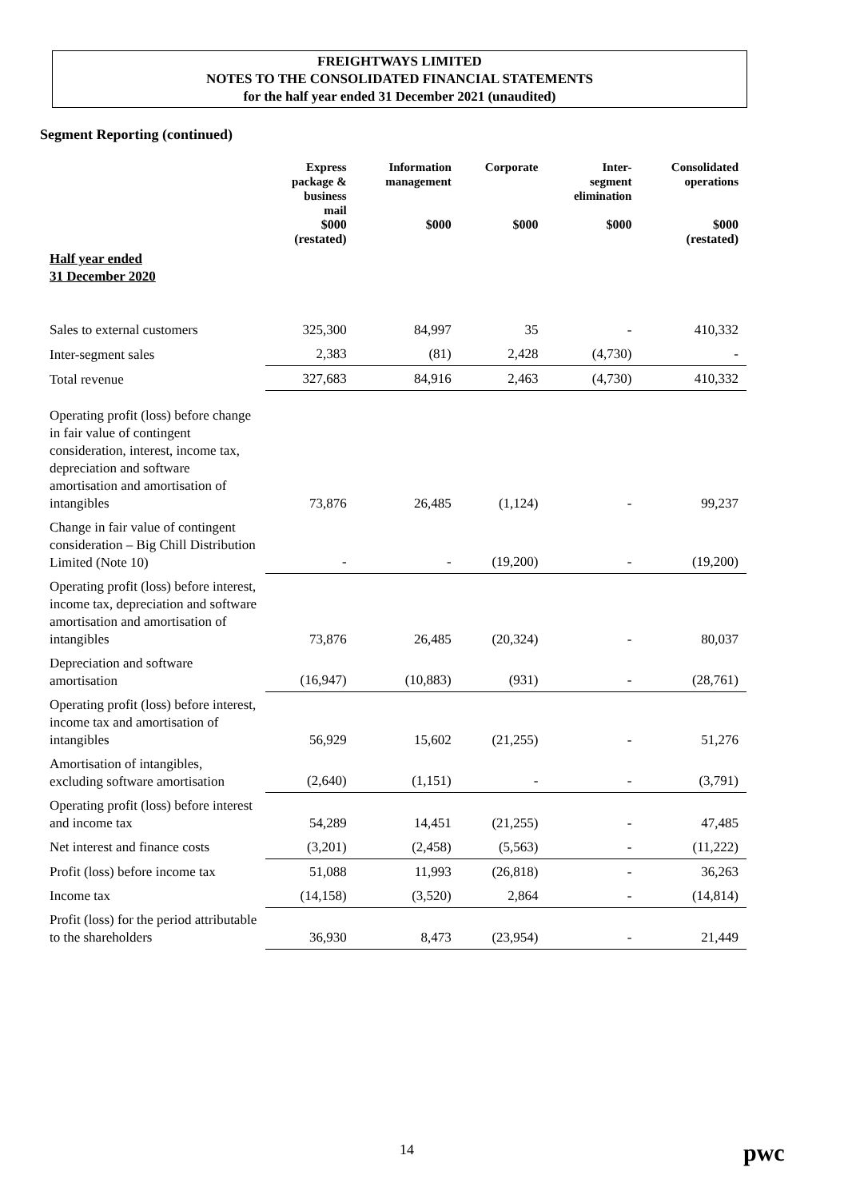FREIGHTWAYS LIMITED
NOTES TO THE CONSOLIDATED FINANCIAL STATEMENTS
for the half year ended 31 December 2021 (unaudited)
Segment Reporting (continued)
| | Express package & business mail | Information management | Corporate | Inter- segment elimination | Consolidated operations |
| --- | --- | --- | --- | --- | --- |
| | $000 (restated) | $000 | $000 | $000 | $000 (restated) |
| Half year ended 31 December 2020 | | | | | |
| Sales to external customers | 325,300 | 84,997 | 35 | - | 410,332 |
| Inter-segment sales | 2,383 | (81) | 2,428 | (4,730) | - |
| Total revenue | 327,683 | 84,916 | 2,463 | (4,730) | 410,332 |
| Operating profit (loss) before change in fair value of contingent consideration, interest, income tax, depreciation and software amortisation and amortisation of intangibles | 73,876 | 26,485 | (1,124) | - | 99,237 |
| Change in fair value of contingent consideration – Big Chill Distribution Limited (Note 10) | - | - | (19,200) | - | (19,200) |
| Operating profit (loss) before interest, income tax, depreciation and software amortisation and amortisation of intangibles | 73,876 | 26,485 | (20,324) | - | 80,037 |
| Depreciation and software amortisation | (16,947) | (10,883) | (931) | - | (28,761) |
| Operating profit (loss) before interest, income tax and amortisation of intangibles | 56,929 | 15,602 | (21,255) | - | 51,276 |
| Amortisation of intangibles, excluding software amortisation | (2,640) | (1,151) | - | - | (3,791) |
| Operating profit (loss) before interest and income tax | 54,289 | 14,451 | (21,255) | - | 47,485 |
| Net interest and finance costs | (3,201) | (2,458) | (5,563) | - | (11,222) |
| Profit (loss) before income tax | 51,088 | 11,993 | (26,818) | - | 36,263 |
| Income tax | (14,158) | (3,520) | 2,864 | - | (14,814) |
| Profit (loss) for the period attributable to the shareholders | 36,930 | 8,473 | (23,954) | - | 21,449 |
14 pwc